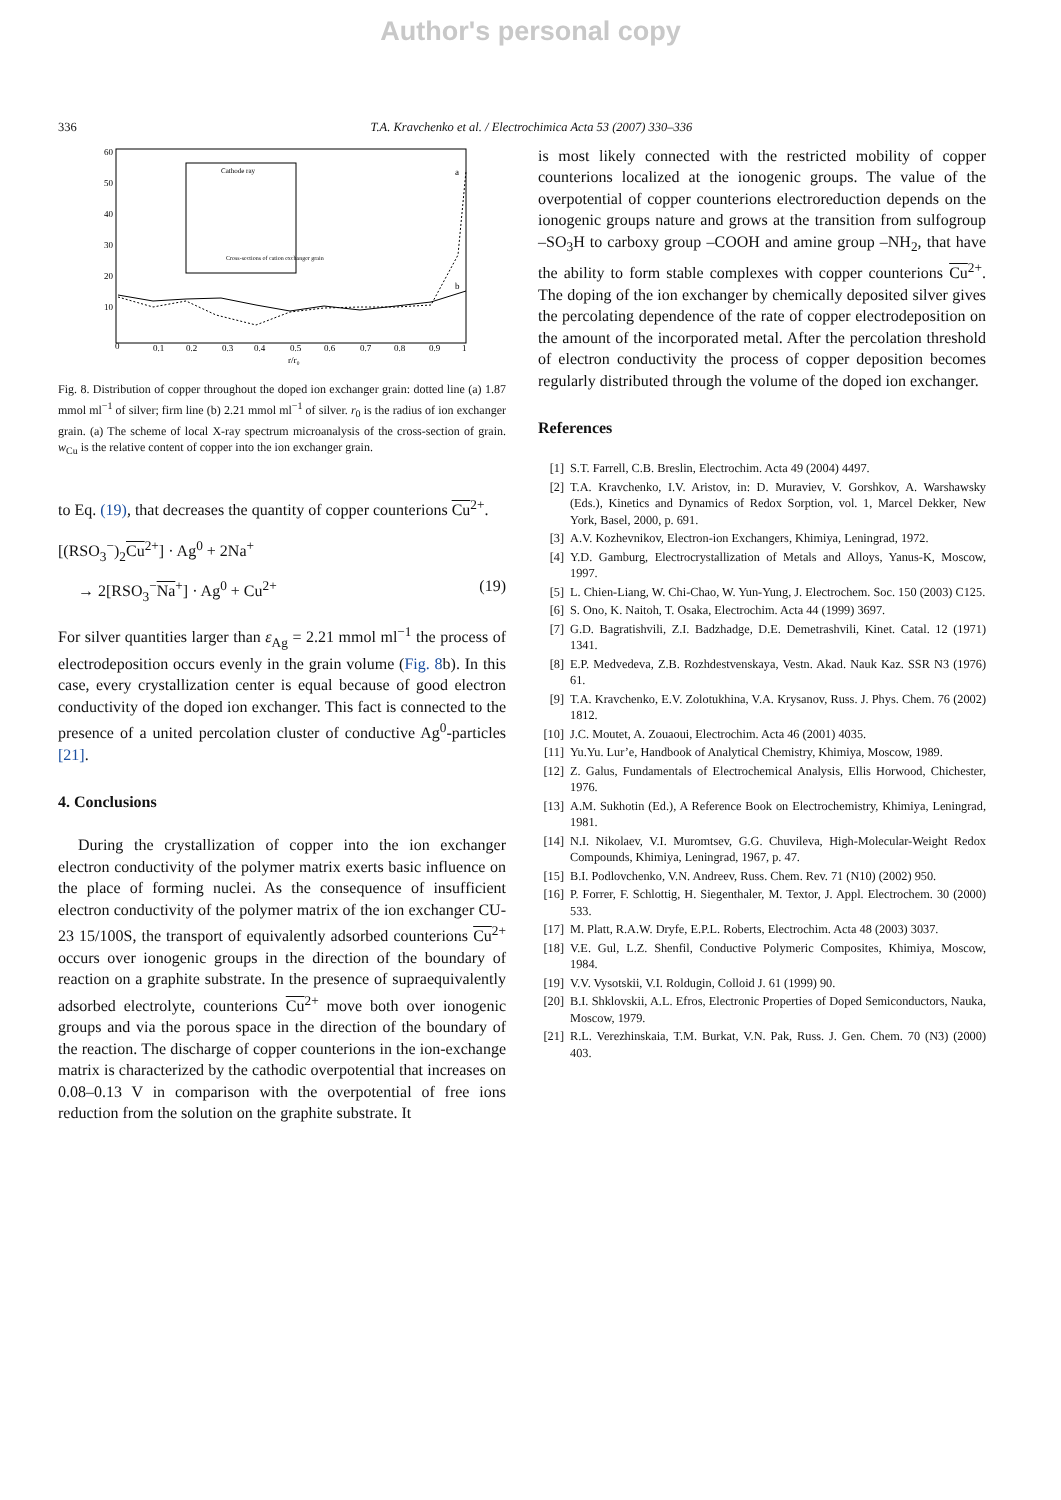Author's personal copy
336 T.A. Kravchenko et al. / Electrochimica Acta 53 (2007) 330–336
60
50
40
30
20
10
0
0.1
0.2
0.3
0.4
0.5
0.6
0.7
0.8
0.9
1
r/r₀
Cathode ray
Cross-sections of cation exchanger grain
a
b
Fig. 8. Distribution of copper throughout the doped ion exchanger grain: dotted line (a) 1.87 mmol ml<sup>−1</sup> of silver; firm line (b) 2.21 mmol ml<sup>−1</sup> of silver. r<sub>0</sub> is the radius of ion exchanger grain. (a) The scheme of local X-ray spectrum microanalysis of the cross-section of grain. w<sub>Cu</sub> is the relative content of copper into the ion exchanger grain.
to Eq. (19), that decreases the quantity of copper counterions Cu<sup>2+</sup>.
[(RSO<sub>3</sub><sup>−</sup>)<sub>2</sub>Cu<sup>2+</sup>] · Ag<sup>0</sup> + 2Na<sup>+</sup>
→ 2[RSO<sub>3</sub><sup>−</sup>Na<sup>+</sup>] · Ag<sup>0</sup> + Cu<sup>2+</sup> (19)
For silver quantities larger than ε<sub>Ag</sub> = 2.21 mmol ml<sup>−1</sup> the process of electrodeposition occurs evenly in the grain volume (Fig. 8b). In this case, every crystallization center is equal because of good electron conductivity of the doped ion exchanger. This fact is connected to the presence of a united percolation cluster of conductive Ag<sup>0</sup>-particles [21].
4. Conclusions
During the crystallization of copper into the ion exchanger electron conductivity of the polymer matrix exerts basic influence on the place of forming nuclei. As the consequence of insufficient electron conductivity of the polymer matrix of the ion exchanger CU-23 15/100S, the transport of equivalently adsorbed counterions Cu<sup>2+</sup> occurs over ionogenic groups in the direction of the boundary of reaction on a graphite substrate. In the presence of supraequivalently adsorbed electrolyte, counterions Cu<sup>2+</sup> move both over ionogenic groups and via the porous space in the direction of the boundary of the reaction. The discharge of copper counterions in the ion-exchange matrix is characterized by the cathodic overpotential that increases on 0.08–0.13 V in comparison with the overpotential of free ions reduction from the solution on the graphite substrate. It
is most likely connected with the restricted mobility of copper counterions localized at the ionogenic groups. The value of the overpotential of copper counterions electroreduction depends on the ionogenic groups nature and grows at the transition from sulfogroup –SO<sub>3</sub>H to carboxy group –COOH and amine group –NH<sub>2</sub>, that have the ability to form stable complexes with copper counterions Cu<sup>2+</sup>. The doping of the ion exchanger by chemically deposited silver gives the percolating dependence of the rate of copper electrodeposition on the amount of the incorporated metal. After the percolation threshold of electron conductivity the process of copper deposition becomes regularly distributed through the volume of the doped ion exchanger.
References
[1] S.T. Farrell, C.B. Breslin, Electrochim. Acta 49 (2004) 4497.
[2] T.A. Kravchenko, I.V. Aristov, in: D. Muraviev, V. Gorshkov, A. Warshawsky (Eds.), Kinetics and Dynamics of Redox Sorption, vol. 1, Marcel Dekker, New York, Basel, 2000, p. 691.
[3] A.V. Kozhevnikov, Electron-ion Exchangers, Khimiya, Leningrad, 1972.
[4] Y.D. Gamburg, Electrocrystallization of Metals and Alloys, Yanus-K, Moscow, 1997.
[5] L. Chien-Liang, W. Chi-Chao, W. Yun-Yung, J. Electrochem. Soc. 150 (2003) C125.
[6] S. Ono, K. Naitoh, T. Osaka, Electrochim. Acta 44 (1999) 3697.
[7] G.D. Bagratishvili, Z.I. Badzhadge, D.E. Demetrashvili, Kinet. Catal. 12 (1971) 1341.
[8] E.P. Medvedeva, Z.B. Rozhdestvenskaya, Vestn. Akad. Nauk Kaz. SSR N3 (1976) 61.
[9] T.A. Kravchenko, E.V. Zolotukhina, V.A. Krysanov, Russ. J. Phys. Chem. 76 (2002) 1812.
[10] J.C. Moutet, A. Zouaoui, Electrochim. Acta 46 (2001) 4035.
[11] Yu.Yu. Lur’e, Handbook of Analytical Chemistry, Khimiya, Moscow, 1989.
[12] Z. Galus, Fundamentals of Electrochemical Analysis, Ellis Horwood, Chichester, 1976.
[13] A.M. Sukhotin (Ed.), A Reference Book on Electrochemistry, Khimiya, Leningrad, 1981.
[14] N.I. Nikolaev, V.I. Muromtsev, G.G. Chuvileva, High-Molecular-Weight Redox Compounds, Khimiya, Leningrad, 1967, p. 47.
[15] B.I. Podlovchenko, V.N. Andreev, Russ. Chem. Rev. 71 (N10) (2002) 950.
[16] P. Forrer, F. Schlottig, H. Siegenthaler, M. Textor, J. Appl. Electrochem. 30 (2000) 533.
[17] M. Platt, R.A.W. Dryfe, E.P.L. Roberts, Electrochim. Acta 48 (2003) 3037.
[18] V.E. Gul, L.Z. Shenfil, Conductive Polymeric Composites, Khimiya, Moscow, 1984.
[19] V.V. Vysotskii, V.I. Roldugin, Colloid J. 61 (1999) 90.
[20] B.I. Shklovskii, A.L. Efros, Electronic Properties of Doped Semiconductors, Nauka, Moscow, 1979.
[21] R.L. Verezhinskaia, T.M. Burkat, V.N. Pak, Russ. J. Gen. Chem. 70 (N3) (2000) 403.